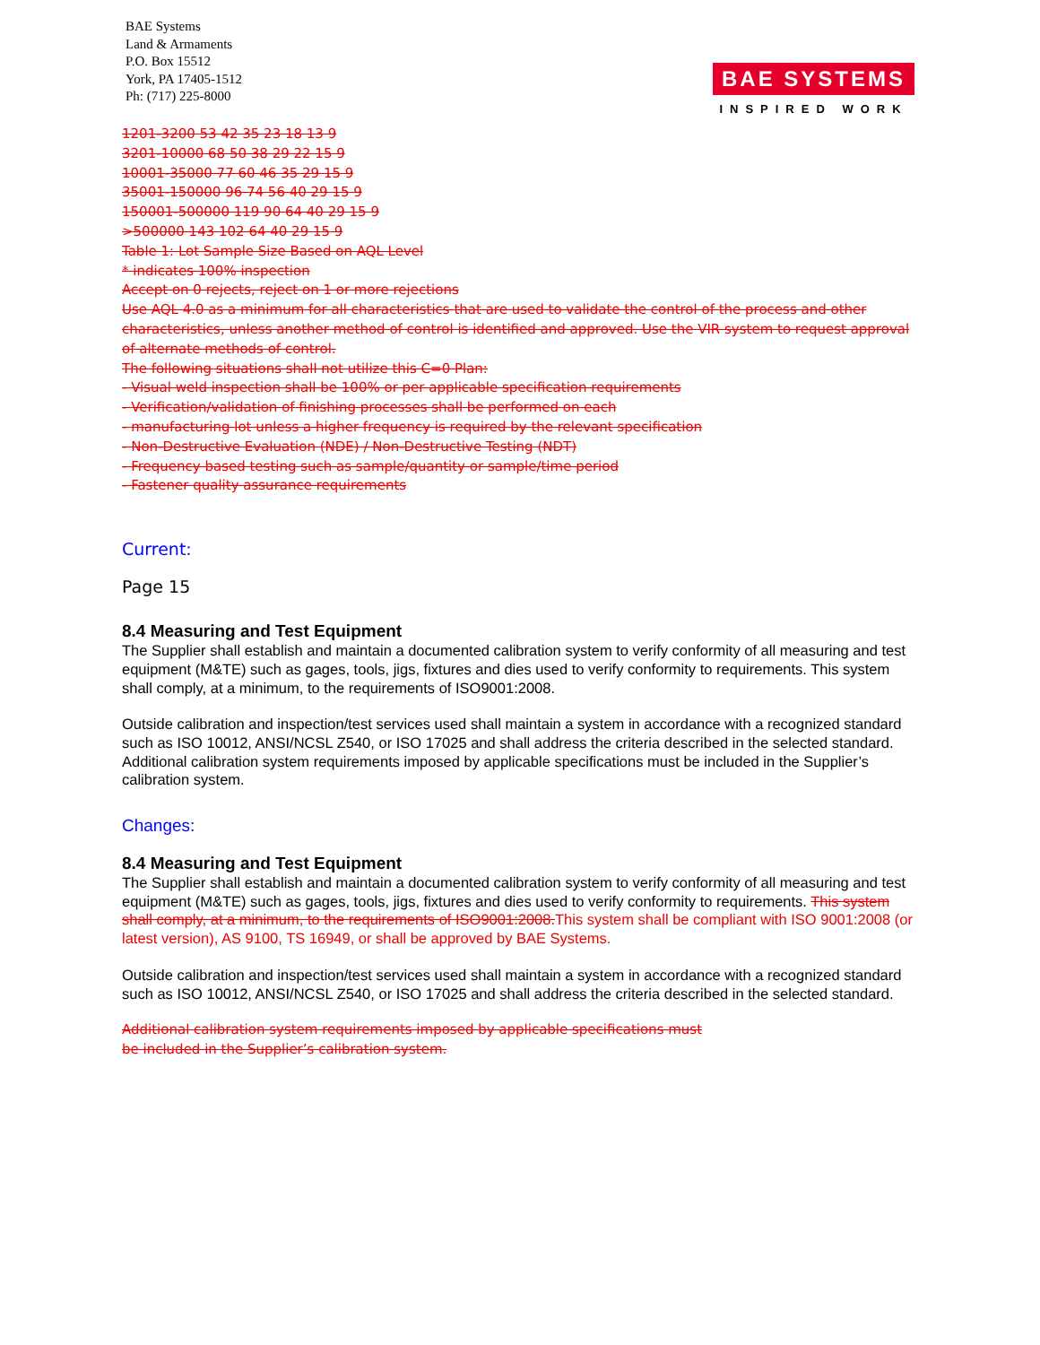BAE Systems
Land & Armaments
P.O. Box 15512
York, PA 17405-1512
Ph: (717) 225-8000
BAE SYSTEMS
INSPIRED WORK
1201-3200 53 42 35 23 18 13 9
3201-10000 68 50 38 29 22 15 9
10001-35000 77 60 46 35 29 15 9
35001-150000 96 74 56 40 29 15 9
150001-500000 119 90 64 40 29 15 9
>500000 143 102 64 40 29 15 9
Table 1: Lot Sample Size Based on AQL Level
* indicates 100% inspection
Accept on 0 rejects, reject on 1 or more rejections
Use AQL 4.0 as a minimum for all characteristics that are used to validate the control of the process and other characteristics, unless another method of control is identified and approved. Use the VIR system to request approval of alternate methods of control.
The following situations shall not utilize this C=0 Plan:
- Visual weld inspection shall be 100% or per applicable specification requirements
- Verification/validation of finishing processes shall be performed on each
- manufacturing lot unless a higher frequency is required by the relevant specification
- Non-Destructive Evaluation (NDE) / Non-Destructive Testing (NDT)
- Frequency based testing such as sample/quantity or sample/time period
- Fastener quality assurance requirements
Current:
Page 15
8.4 Measuring and Test Equipment
The Supplier shall establish and maintain a documented calibration system to verify conformity of all measuring and test equipment (M&TE) such as gages, tools, jigs, fixtures and dies used to verify conformity to requirements. This system shall comply, at a minimum, to the requirements of ISO9001:2008.
Outside calibration and inspection/test services used shall maintain a system in accordance with a recognized standard such as ISO 10012, ANSI/NCSL Z540, or ISO 17025 and shall address the criteria described in the selected standard. Additional calibration system requirements imposed by applicable specifications must be included in the Supplier’s calibration system.
Changes:
8.4 Measuring and Test Equipment
The Supplier shall establish and maintain a documented calibration system to verify conformity of all measuring and test equipment (M&TE) such as gages, tools, jigs, fixtures and dies used to verify conformity to requirements. This system shall comply, at a minimum, to the requirements of ISO9001:2008.This system shall be compliant with ISO 9001:2008 (or latest version), AS 9100, TS 16949, or shall be approved by BAE Systems.
Outside calibration and inspection/test services used shall maintain a system in accordance with a recognized standard such as ISO 10012, ANSI/NCSL Z540, or ISO 17025 and shall address the criteria described in the selected standard.
Additional calibration system requirements imposed by applicable specifications must
be included in the Supplier’s calibration system.